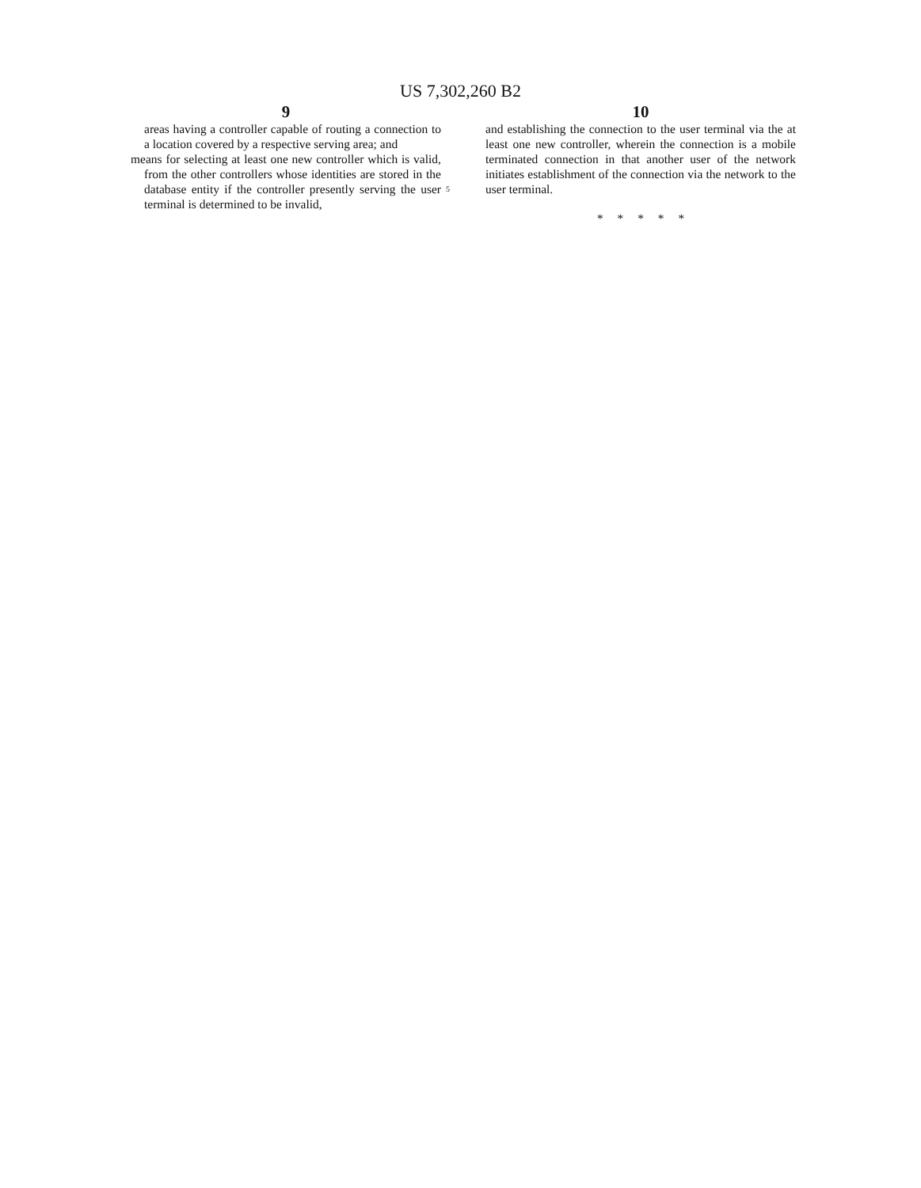US 7,302,260 B2
9
areas having a controller capable of routing a connection to a location covered by a respective serving area; and
means for selecting at least one new controller which is valid, from the other controllers whose identities are stored in the database entity if the controller presently serving the user terminal is determined to be invalid,
5
10
and establishing the connection to the user terminal via the at least one new controller, wherein the connection is a mobile terminated connection in that another user of the network initiates establishment of the connection via the network to the user terminal.
* * * * *